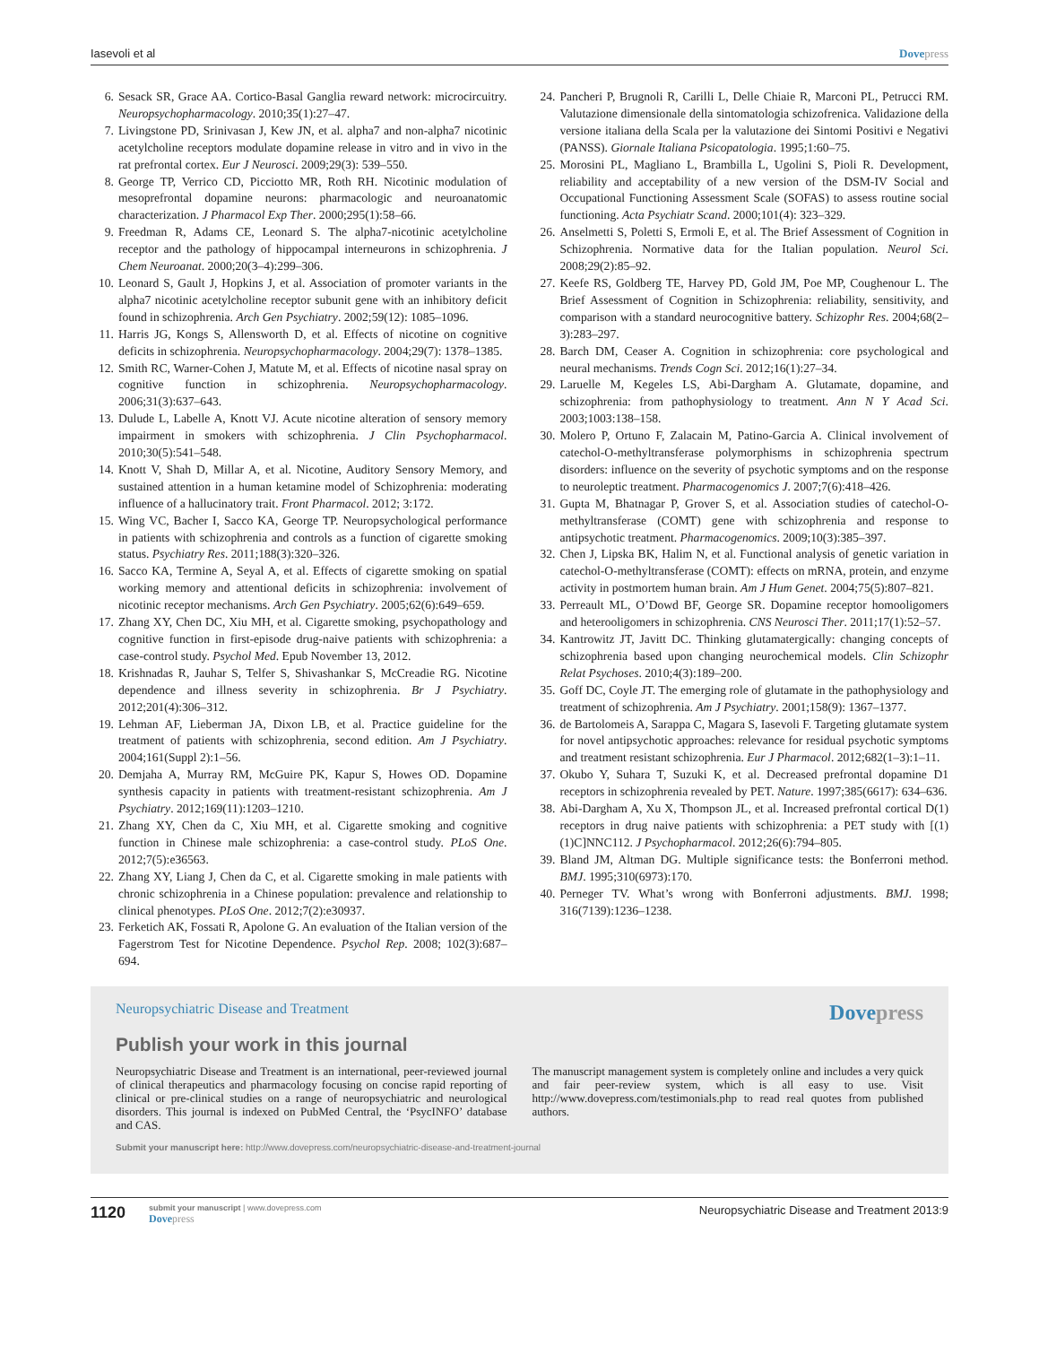Iasevoli et al Dove press
6. Sesack SR, Grace AA. Cortico-Basal Ganglia reward network: microcircuitry. Neuropsychopharmacology. 2010;35(1):27–47.
7. Livingstone PD, Srinivasan J, Kew JN, et al. alpha7 and non-alpha7 nicotinic acetylcholine receptors modulate dopamine release in vitro and in vivo in the rat prefrontal cortex. Eur J Neurosci. 2009;29(3): 539–550.
8. George TP, Verrico CD, Picciotto MR, Roth RH. Nicotinic modulation of mesoprefrontal dopamine neurons: pharmacologic and neuroanatomic characterization. J Pharmacol Exp Ther. 2000;295(1):58–66.
9. Freedman R, Adams CE, Leonard S. The alpha7-nicotinic acetylcholine receptor and the pathology of hippocampal interneurons in schizophrenia. J Chem Neuroanat. 2000;20(3–4):299–306.
10. Leonard S, Gault J, Hopkins J, et al. Association of promoter variants in the alpha7 nicotinic acetylcholine receptor subunit gene with an inhibitory deficit found in schizophrenia. Arch Gen Psychiatry. 2002;59(12): 1085–1096.
11. Harris JG, Kongs S, Allensworth D, et al. Effects of nicotine on cognitive deficits in schizophrenia. Neuropsychopharmacology. 2004;29(7): 1378–1385.
12. Smith RC, Warner-Cohen J, Matute M, et al. Effects of nicotine nasal spray on cognitive function in schizophrenia. Neuropsychopharmacology. 2006;31(3):637–643.
13. Dulude L, Labelle A, Knott VJ. Acute nicotine alteration of sensory memory impairment in smokers with schizophrenia. J Clin Psychopharmacol. 2010;30(5):541–548.
14. Knott V, Shah D, Millar A, et al. Nicotine, Auditory Sensory Memory, and sustained attention in a human ketamine model of Schizophrenia: moderating influence of a hallucinatory trait. Front Pharmacol. 2012; 3:172.
15. Wing VC, Bacher I, Sacco KA, George TP. Neuropsychological performance in patients with schizophrenia and controls as a function of cigarette smoking status. Psychiatry Res. 2011;188(3):320–326.
16. Sacco KA, Termine A, Seyal A, et al. Effects of cigarette smoking on spatial working memory and attentional deficits in schizophrenia: involvement of nicotinic receptor mechanisms. Arch Gen Psychiatry. 2005;62(6):649–659.
17. Zhang XY, Chen DC, Xiu MH, et al. Cigarette smoking, psychopathology and cognitive function in first-episode drug-naive patients with schizophrenia: a case-control study. Psychol Med. Epub November 13, 2012.
18. Krishnadas R, Jauhar S, Telfer S, Shivashankar S, McCreadie RG. Nicotine dependence and illness severity in schizophrenia. Br J Psychiatry. 2012;201(4):306–312.
19. Lehman AF, Lieberman JA, Dixon LB, et al. Practice guideline for the treatment of patients with schizophrenia, second edition. Am J Psychiatry. 2004;161(Suppl 2):1–56.
20. Demjaha A, Murray RM, McGuire PK, Kapur S, Howes OD. Dopamine synthesis capacity in patients with treatment-resistant schizophrenia. Am J Psychiatry. 2012;169(11):1203–1210.
21. Zhang XY, Chen da C, Xiu MH, et al. Cigarette smoking and cognitive function in Chinese male schizophrenia: a case-control study. PLoS One. 2012;7(5):e36563.
22. Zhang XY, Liang J, Chen da C, et al. Cigarette smoking in male patients with chronic schizophrenia in a Chinese population: prevalence and relationship to clinical phenotypes. PLoS One. 2012;7(2):e30937.
23. Ferketich AK, Fossati R, Apolone G. An evaluation of the Italian version of the Fagerstrom Test for Nicotine Dependence. Psychol Rep. 2008; 102(3):687–694.
24. Pancheri P, Brugnoli R, Carilli L, Delle Chiaie R, Marconi PL, Petrucci RM. Valutazione dimensionale della sintomatologia schizofrenica. Validazione della versione italiana della Scala per la valutazione dei Sintomi Positivi e Negativi (PANSS). Giornale Italiana Psicopatologia. 1995;1:60–75.
25. Morosini PL, Magliano L, Brambilla L, Ugolini S, Pioli R. Development, reliability and acceptability of a new version of the DSM-IV Social and Occupational Functioning Assessment Scale (SOFAS) to assess routine social functioning. Acta Psychiatr Scand. 2000;101(4): 323–329.
26. Anselmetti S, Poletti S, Ermoli E, et al. The Brief Assessment of Cognition in Schizophrenia. Normative data for the Italian population. Neurol Sci. 2008;29(2):85–92.
27. Keefe RS, Goldberg TE, Harvey PD, Gold JM, Poe MP, Coughenour L. The Brief Assessment of Cognition in Schizophrenia: reliability, sensitivity, and comparison with a standard neurocognitive battery. Schizophr Res. 2004;68(2–3):283–297.
28. Barch DM, Ceaser A. Cognition in schizophrenia: core psychological and neural mechanisms. Trends Cogn Sci. 2012;16(1):27–34.
29. Laruelle M, Kegeles LS, Abi-Dargham A. Glutamate, dopamine, and schizophrenia: from pathophysiology to treatment. Ann N Y Acad Sci. 2003;1003:138–158.
30. Molero P, Ortuno F, Zalacain M, Patino-Garcia A. Clinical involvement of catechol-O-methyltransferase polymorphisms in schizophrenia spectrum disorders: influence on the severity of psychotic symptoms and on the response to neuroleptic treatment. Pharmacogenomics J. 2007;7(6):418–426.
31. Gupta M, Bhatnagar P, Grover S, et al. Association studies of catechol-O-methyltransferase (COMT) gene with schizophrenia and response to antipsychotic treatment. Pharmacogenomics. 2009;10(3):385–397.
32. Chen J, Lipska BK, Halim N, et al. Functional analysis of genetic variation in catechol-O-methyltransferase (COMT): effects on mRNA, protein, and enzyme activity in postmortem human brain. Am J Hum Genet. 2004;75(5):807–821.
33. Perreault ML, O’Dowd BF, George SR. Dopamine receptor homooligomers and heterooligomers in schizophrenia. CNS Neurosci Ther. 2011;17(1):52–57.
34. Kantrowitz JT, Javitt DC. Thinking glutamatergically: changing concepts of schizophrenia based upon changing neurochemical models. Clin Schizophr Relat Psychoses. 2010;4(3):189–200.
35. Goff DC, Coyle JT. The emerging role of glutamate in the pathophysiology and treatment of schizophrenia. Am J Psychiatry. 2001;158(9): 1367–1377.
36. de Bartolomeis A, Sarappa C, Magara S, Iasevoli F. Targeting glutamate system for novel antipsychotic approaches: relevance for residual psychotic symptoms and treatment resistant schizophrenia. Eur J Pharmacol. 2012;682(1–3):1–11.
37. Okubo Y, Suhara T, Suzuki K, et al. Decreased prefrontal dopamine D1 receptors in schizophrenia revealed by PET. Nature. 1997;385(6617): 634–636.
38. Abi-Dargham A, Xu X, Thompson JL, et al. Increased prefrontal cortical D(1) receptors in drug naive patients with schizophrenia: a PET study with [(1)(1)C]NNC112. J Psychopharmacol. 2012;26(6):794–805.
39. Bland JM, Altman DG. Multiple significance tests: the Bonferroni method. BMJ. 1995;310(6973):170.
40. Perneger TV. What’s wrong with Bonferroni adjustments. BMJ. 1998; 316(7139):1236–1238.
Neuropsychiatric Disease and Treatment
Dove press
Publish your work in this journal
Neuropsychiatric Disease and Treatment is an international, peer-reviewed journal of clinical therapeutics and pharmacology focusing on concise rapid reporting of clinical or pre-clinical studies on a range of neuropsychiatric and neurological disorders. This journal is indexed on PubMed Central, the ‘PsycINFO’ database and CAS.
The manuscript management system is completely online and includes a very quick and fair peer-review system, which is all easy to use. Visit http://www.dovepress.com/testimonials.php to read real quotes from published authors.
Submit your manuscript here: http://www.dovepress.com/neuropsychiatric-disease-and-treatment-journal
1120
submit your manuscript | www.dovepress.com
Dove press
Neuropsychiatric Disease and Treatment 2013:9